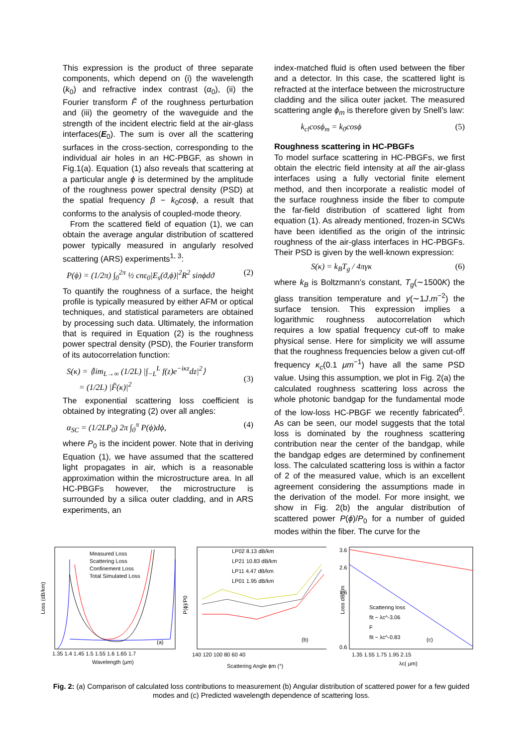This expression is the product of three separate components, which depend on (i) the wavelength (k<sub>0</sub>) and refractive index contrast (α<sub>0</sub>), (ii) the Fourier transform F̃ of the roughness perturbation and (iii) the geometry of the waveguide and the strength of the incident electric field at the air-glass interfaces(E<sub>0</sub>). The sum is over all the scattering surfaces in the cross-section, corresponding to the individual air holes in an HC-PBGF, as shown in Fig.1(a). Equation (1) also reveals that scattering at a particular angle ϕ is determined by the amplitude of the roughness power spectral density (PSD) at the spatial frequency β − k<sub>0</sub>cosϕ, a result that conforms to the analysis of coupled-mode theory.
From the scattered field of equation (1), we can obtain the average angular distribution of scattered power typically measured in angularly resolved scattering (ARS) experiments<sup>1, 3</sup>:
P(ϕ) = (1/2π) ∫<sub>0</sub><sup>2π</sup> ½ cnε<sub>0</sub>|E<sub>s</sub>(ϑ,ϕ)|<sup>2</sup>R<sup>2</sup> sinϕdϑ (2)
To quantify the roughness of a surface, the height profile is typically measured by either AFM or optical techniques, and statistical parameters are obtained by processing such data. Ultimately, the information that is required in Equation (2) is the roughness power spectral density (PSD), the Fourier transform of its autocorrelation function:
S(κ) = ⟨lim<sub>L→∞</sub> (1/2L) |∫<sub>−L</sub><sup>L</sup> f(z)e<sup>−iκz</sup>dz|<sup>2</sup>⟩
= (1/2L) |F̃(κ)|<sup>2</sup>
(3)
The exponential scattering loss coefficient is obtained by integrating (2) over all angles:
α<sub>SC</sub> = (1/2LP<sub>0</sub>) 2π ∫<sub>0</sub><sup>π</sup> P(ϕ)dϕ, (4)
where P<sub>0</sub> is the incident power. Note that in deriving Equation (1), we have assumed that the scattered light propagates in air, which is a reasonable approximation within the microstructure area. In all HC-PBGFs however, the microstructure is surrounded by a silica outer cladding, and in ARS experiments, an
index-matched fluid is often used between the fiber and a detector. In this case, the scattered light is refracted at the interface between the microstructure cladding and the silica outer jacket. The measured scattering angle ϕ<sub>m</sub> is therefore given by Snell’s law:
k<sub>cl</sub>cosϕ<sub>m</sub> = k<sub>0</sub>cosϕ (5)
Roughness scattering in HC-PBGFs
To model surface scattering in HC-PBGFs, we first obtain the electric field intensity at all the air-glass interfaces using a fully vectorial finite element method, and then incorporate a realistic model of the surface roughness inside the fiber to compute the far-field distribution of scattered light from equation (1). As already mentioned, frozen-in SCWs have been identified as the origin of the intrinsic roughness of the air-glass interfaces in HC-PBGFs. Their PSD is given by the well-known expression:
S(κ) = k<sub>B</sub>T<sub>g</sub> / 4πγκ (6)
where k<sub>B</sub> is Boltzmann’s constant, T<sub>g</sub>(∼1500K) the glass transition temperature and γ(∼1J.m<sup>−2</sup>) the surface tension. This expression implies a logarithmic roughness autocorrelation which requires a low spatial frequency cut-off to make physical sense. Here for simplicity we will assume that the roughness frequencies below a given cut-off frequency κ<sub>c</sub>(0.1 μm<sup>−1</sup>) have all the same PSD value. Using this assumption, we plot in Fig. 2(a) the calculated roughness scattering loss across the whole photonic bandgap for the fundamental mode of the low-loss HC-PBGF we recently fabricated<sup>6</sup>. As can be seen, our model suggests that the total loss is dominated by the roughness scattering contribution near the center of the bandgap, while the bandgap edges are determined by confinement loss. The calculated scattering loss is within a factor of 2 of the measured value, which is an excellent agreement considering the assumptions made in the derivation of the model. For more insight, we show in Fig. 2(b) the angular distribution of scattered power P(ϕ)/P<sub>0</sub> for a number of guided modes within the fiber. The curve for the
Loss (dB/km)
Measured Loss
Scattering Loss
Confinement Loss
Total Simulated Loss
(a)
1.35 1.4 1.45 1.5 1.55 1.6 1.65 1.7
Wavelength (μm)
P(ϕ)/P0
LP02 8.13 dB/km
LP21 10.83 dB/km
LP11 4.47 dB/km
LP01 1.95 dB/km
(b)
140 120 100 80 60 40
Scattering Angle ϕm (°)
Loss dB/km
3.6
2.6
1.6
0.6
Scattering loss
fit ~ λc^-3.06
F
fit ~ λc^-0.83
(c)
1.35 1.55 1.75 1.95 2.15
λc( μm)
Fig. 2: (a) Comparison of calculated loss contributions to measurement (b) Angular distribution of scattered power for a few guided modes and (c) Predicted wavelength dependence of scattering loss.